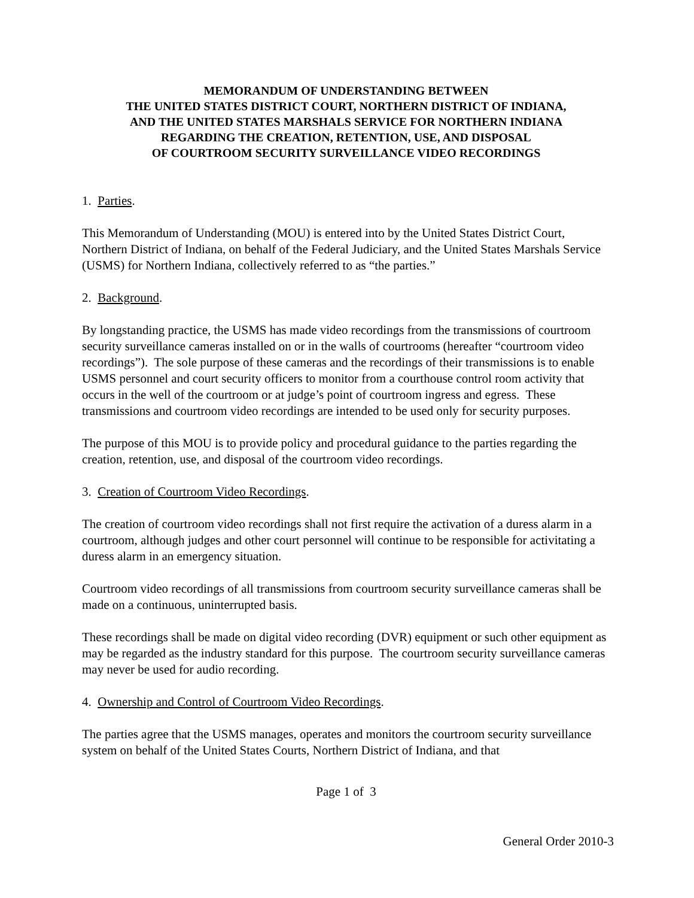MEMORANDUM OF UNDERSTANDING BETWEEN
THE UNITED STATES DISTRICT COURT, NORTHERN DISTRICT OF INDIANA,
AND THE UNITED STATES MARSHALS SERVICE FOR NORTHERN INDIANA
REGARDING THE CREATION, RETENTION, USE, AND DISPOSAL
OF COURTROOM SECURITY SURVEILLANCE VIDEO RECORDINGS
1. Parties.
This Memorandum of Understanding (MOU) is entered into by the United States District Court, Northern District of Indiana, on behalf of the Federal Judiciary, and the United States Marshals Service (USMS) for Northern Indiana, collectively referred to as “the parties.”
2. Background.
By longstanding practice, the USMS has made video recordings from the transmissions of courtroom security surveillance cameras installed on or in the walls of courtrooms (hereafter “courtroom video recordings”). The sole purpose of these cameras and the recordings of their transmissions is to enable USMS personnel and court security officers to monitor from a courthouse control room activity that occurs in the well of the courtroom or at judge’s point of courtroom ingress and egress. These transmissions and courtroom video recordings are intended to be used only for security purposes.
The purpose of this MOU is to provide policy and procedural guidance to the parties regarding the creation, retention, use, and disposal of the courtroom video recordings.
3. Creation of Courtroom Video Recordings.
The creation of courtroom video recordings shall not first require the activation of a duress alarm in a courtroom, although judges and other court personnel will continue to be responsible for activitating a duress alarm in an emergency situation.
Courtroom video recordings of all transmissions from courtroom security surveillance cameras shall be made on a continuous, uninterrupted basis.
These recordings shall be made on digital video recording (DVR) equipment or such other equipment as may be regarded as the industry standard for this purpose. The courtroom security surveillance cameras may never be used for audio recording.
4. Ownership and Control of Courtroom Video Recordings.
The parties agree that the USMS manages, operates and monitors the courtroom security surveillance system on behalf of the United States Courts, Northern District of Indiana, and that
Page 1 of 3
General Order 2010-3